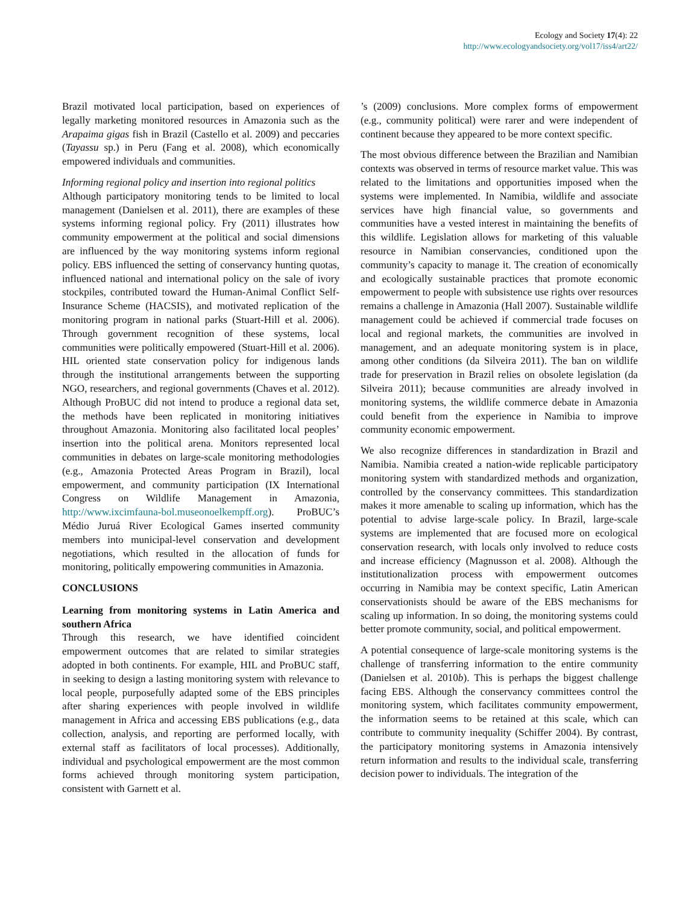Ecology and Society 17(4): 22
http://www.ecologyandsociety.org/vol17/iss4/art22/
Brazil motivated local participation, based on experiences of legally marketing monitored resources in Amazonia such as the Arapaima gigas fish in Brazil (Castello et al. 2009) and peccaries (Tayassu sp.) in Peru (Fang et al. 2008), which economically empowered individuals and communities.
Informing regional policy and insertion into regional politics
Although participatory monitoring tends to be limited to local management (Danielsen et al. 2011), there are examples of these systems informing regional policy. Fry (2011) illustrates how community empowerment at the political and social dimensions are influenced by the way monitoring systems inform regional policy. EBS influenced the setting of conservancy hunting quotas, influenced national and international policy on the sale of ivory stockpiles, contributed toward the Human-Animal Conflict Self-Insurance Scheme (HACSIS), and motivated replication of the monitoring program in national parks (Stuart-Hill et al. 2006). Through government recognition of these systems, local communities were politically empowered (Stuart-Hill et al. 2006). HIL oriented state conservation policy for indigenous lands through the institutional arrangements between the supporting NGO, researchers, and regional governments (Chaves et al. 2012). Although ProBUC did not intend to produce a regional data set, the methods have been replicated in monitoring initiatives throughout Amazonia. Monitoring also facilitated local peoples’ insertion into the political arena. Monitors represented local communities in debates on large-scale monitoring methodologies (e.g., Amazonia Protected Areas Program in Brazil), local empowerment, and community participation (IX International Congress on Wildlife Management in Amazonia, http://www.ixcimfauna-bol.museonoelkempff.org). ProBUC’s Médio Juruá River Ecological Games inserted community members into municipal-level conservation and development negotiations, which resulted in the allocation of funds for monitoring, politically empowering communities in Amazonia.
CONCLUSIONS
Learning from monitoring systems in Latin America and southern Africa
Through this research, we have identified coincident empowerment outcomes that are related to similar strategies adopted in both continents. For example, HIL and ProBUC staff, in seeking to design a lasting monitoring system with relevance to local people, purposefully adapted some of the EBS principles after sharing experiences with people involved in wildlife management in Africa and accessing EBS publications (e.g., data collection, analysis, and reporting are performed locally, with external staff as facilitators of local processes). Additionally, individual and psychological empowerment are the most common forms achieved through monitoring system participation, consistent with Garnett et al.
’s (2009) conclusions. More complex forms of empowerment (e.g., community political) were rarer and were independent of continent because they appeared to be more context specific.
The most obvious difference between the Brazilian and Namibian contexts was observed in terms of resource market value. This was related to the limitations and opportunities imposed when the systems were implemented. In Namibia, wildlife and associate services have high financial value, so governments and communities have a vested interest in maintaining the benefits of this wildlife. Legislation allows for marketing of this valuable resource in Namibian conservancies, conditioned upon the community’s capacity to manage it. The creation of economically and ecologically sustainable practices that promote economic empowerment to people with subsistence use rights over resources remains a challenge in Amazonia (Hall 2007). Sustainable wildlife management could be achieved if commercial trade focuses on local and regional markets, the communities are involved in management, and an adequate monitoring system is in place, among other conditions (da Silveira 2011). The ban on wildlife trade for preservation in Brazil relies on obsolete legislation (da Silveira 2011); because communities are already involved in monitoring systems, the wildlife commerce debate in Amazonia could benefit from the experience in Namibia to improve community economic empowerment.
We also recognize differences in standardization in Brazil and Namibia. Namibia created a nation-wide replicable participatory monitoring system with standardized methods and organization, controlled by the conservancy committees. This standardization makes it more amenable to scaling up information, which has the potential to advise large-scale policy. In Brazil, large-scale systems are implemented that are focused more on ecological conservation research, with locals only involved to reduce costs and increase efficiency (Magnusson et al. 2008). Although the institutionalization process with empowerment outcomes occurring in Namibia may be context specific, Latin American conservationists should be aware of the EBS mechanisms for scaling up information. In so doing, the monitoring systems could better promote community, social, and political empowerment.
A potential consequence of large-scale monitoring systems is the challenge of transferring information to the entire community (Danielsen et al. 2010b). This is perhaps the biggest challenge facing EBS. Although the conservancy committees control the monitoring system, which facilitates community empowerment, the information seems to be retained at this scale, which can contribute to community inequality (Schiffer 2004). By contrast, the participatory monitoring systems in Amazonia intensively return information and results to the individual scale, transferring decision power to individuals. The integration of the